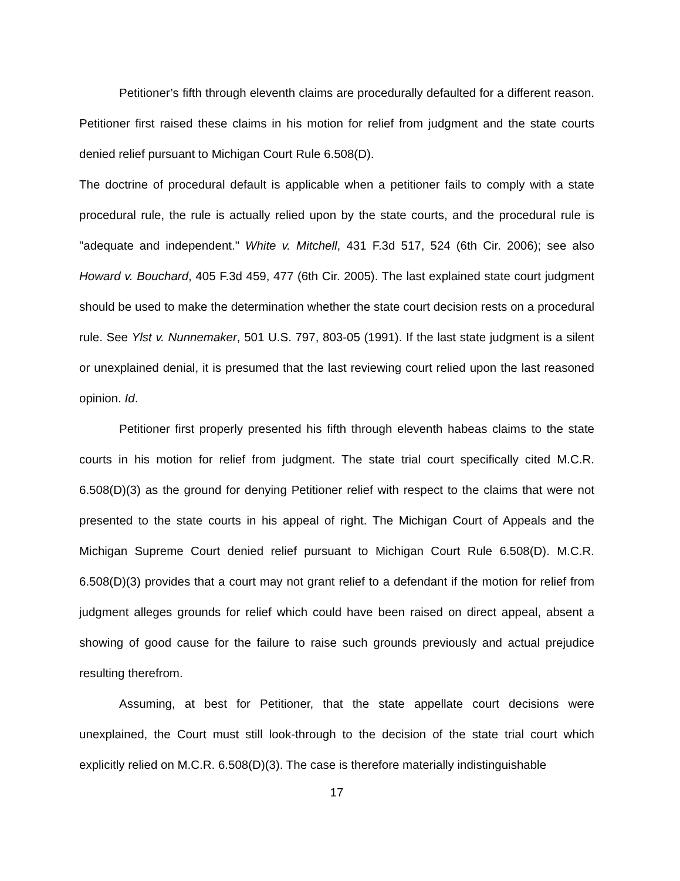Petitioner’s fifth through eleventh claims are procedurally defaulted for a different reason. Petitioner first raised these claims in his motion for relief from judgment and the state courts denied relief pursuant to Michigan Court Rule 6.508(D).
The doctrine of procedural default is applicable when a petitioner fails to comply with a state procedural rule, the rule is actually relied upon by the state courts, and the procedural rule is "adequate and independent." White v. Mitchell, 431 F.3d 517, 524 (6th Cir. 2006); see also Howard v. Bouchard, 405 F.3d 459, 477 (6th Cir. 2005). The last explained state court judgment should be used to make the determination whether the state court decision rests on a procedural rule. See Ylst v. Nunnemaker, 501 U.S. 797, 803-05 (1991). If the last state judgment is a silent or unexplained denial, it is presumed that the last reviewing court relied upon the last reasoned opinion. Id.
Petitioner first properly presented his fifth through eleventh habeas claims to the state courts in his motion for relief from judgment. The state trial court specifically cited M.C.R. 6.508(D)(3) as the ground for denying Petitioner relief with respect to the claims that were not presented to the state courts in his appeal of right. The Michigan Court of Appeals and the Michigan Supreme Court denied relief pursuant to Michigan Court Rule 6.508(D). M.C.R. 6.508(D)(3) provides that a court may not grant relief to a defendant if the motion for relief from judgment alleges grounds for relief which could have been raised on direct appeal, absent a showing of good cause for the failure to raise such grounds previously and actual prejudice resulting therefrom.
Assuming, at best for Petitioner, that the state appellate court decisions were unexplained, the Court must still look-through to the decision of the state trial court which explicitly relied on M.C.R. 6.508(D)(3). The case is therefore materially indistinguishable
17